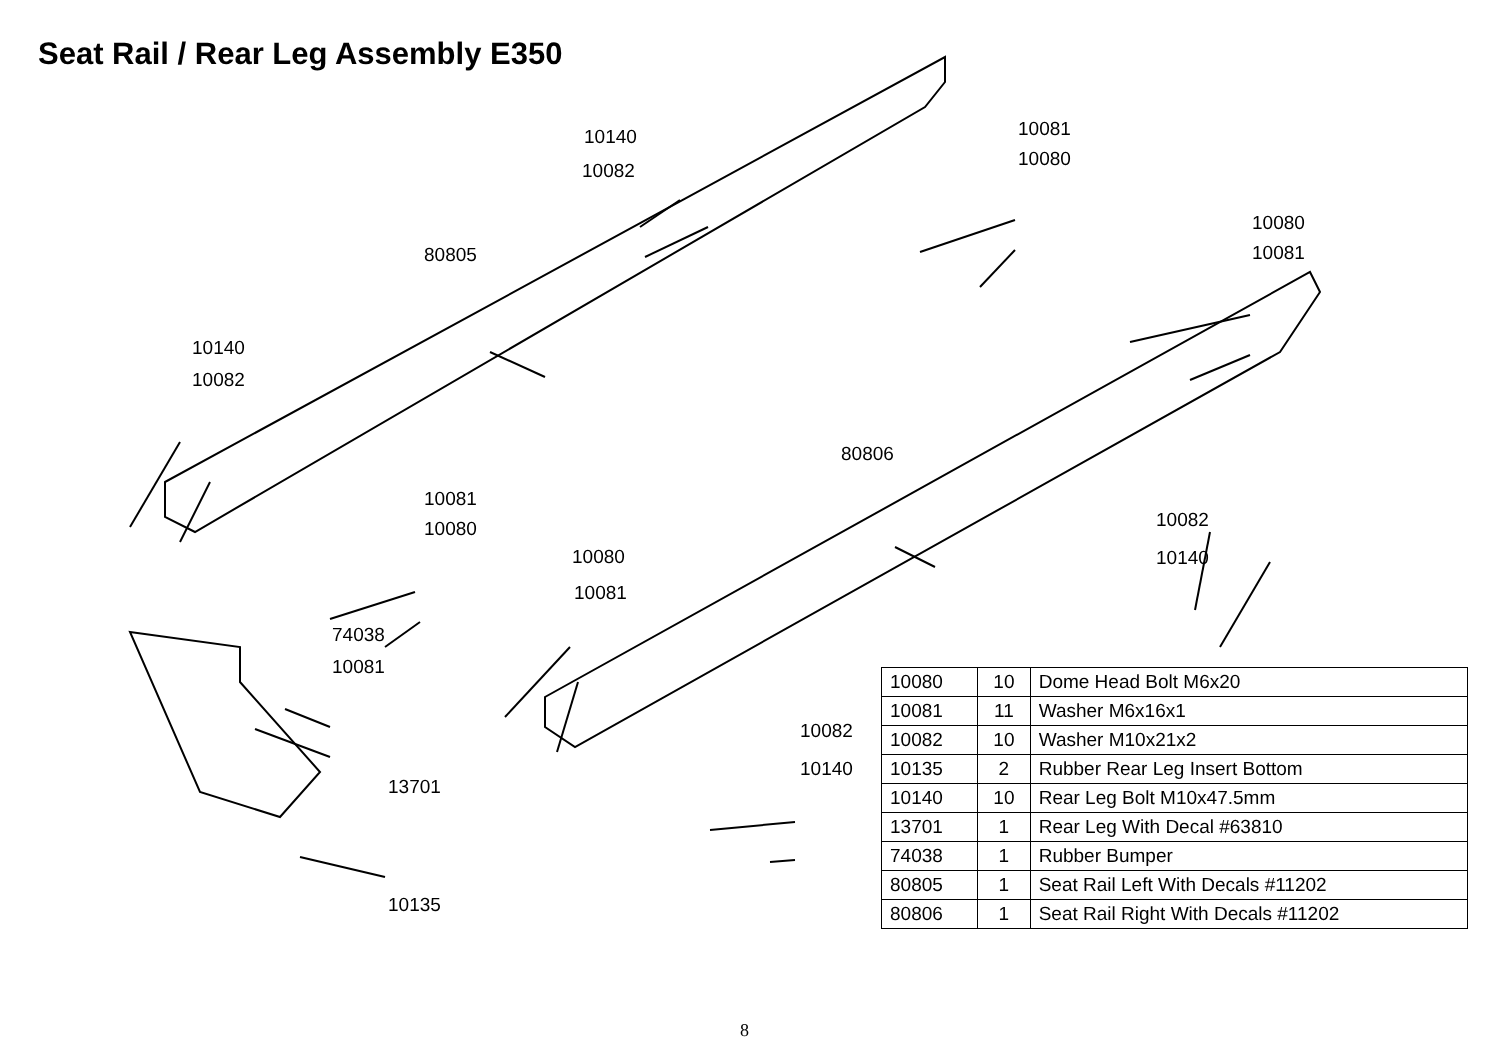Seat Rail / Rear Leg Assembly E350
10140
10082
10081
10080
80805
10080
10081
10140
10082
80806
10081
10080 10082
10140 10080
10081
74038
10081
10082
10140
13701
10135
| 10080 | 10 | Dome Head Bolt M6x20 |
| 10081 | 11 | Washer M6x16x1 |
| 10082 | 10 | Washer M10x21x2 |
| 10135 | 2 | Rubber Rear Leg Insert Bottom |
| 10140 | 10 | Rear Leg Bolt M10x47.5mm |
| 13701 | 1 | Rear Leg With Decal #63810 |
| 74038 | 1 | Rubber Bumper |
| 80805 | 1 | Seat Rail Left With Decals #11202 |
| 80806 | 1 | Seat Rail Right With Decals #11202 |
8